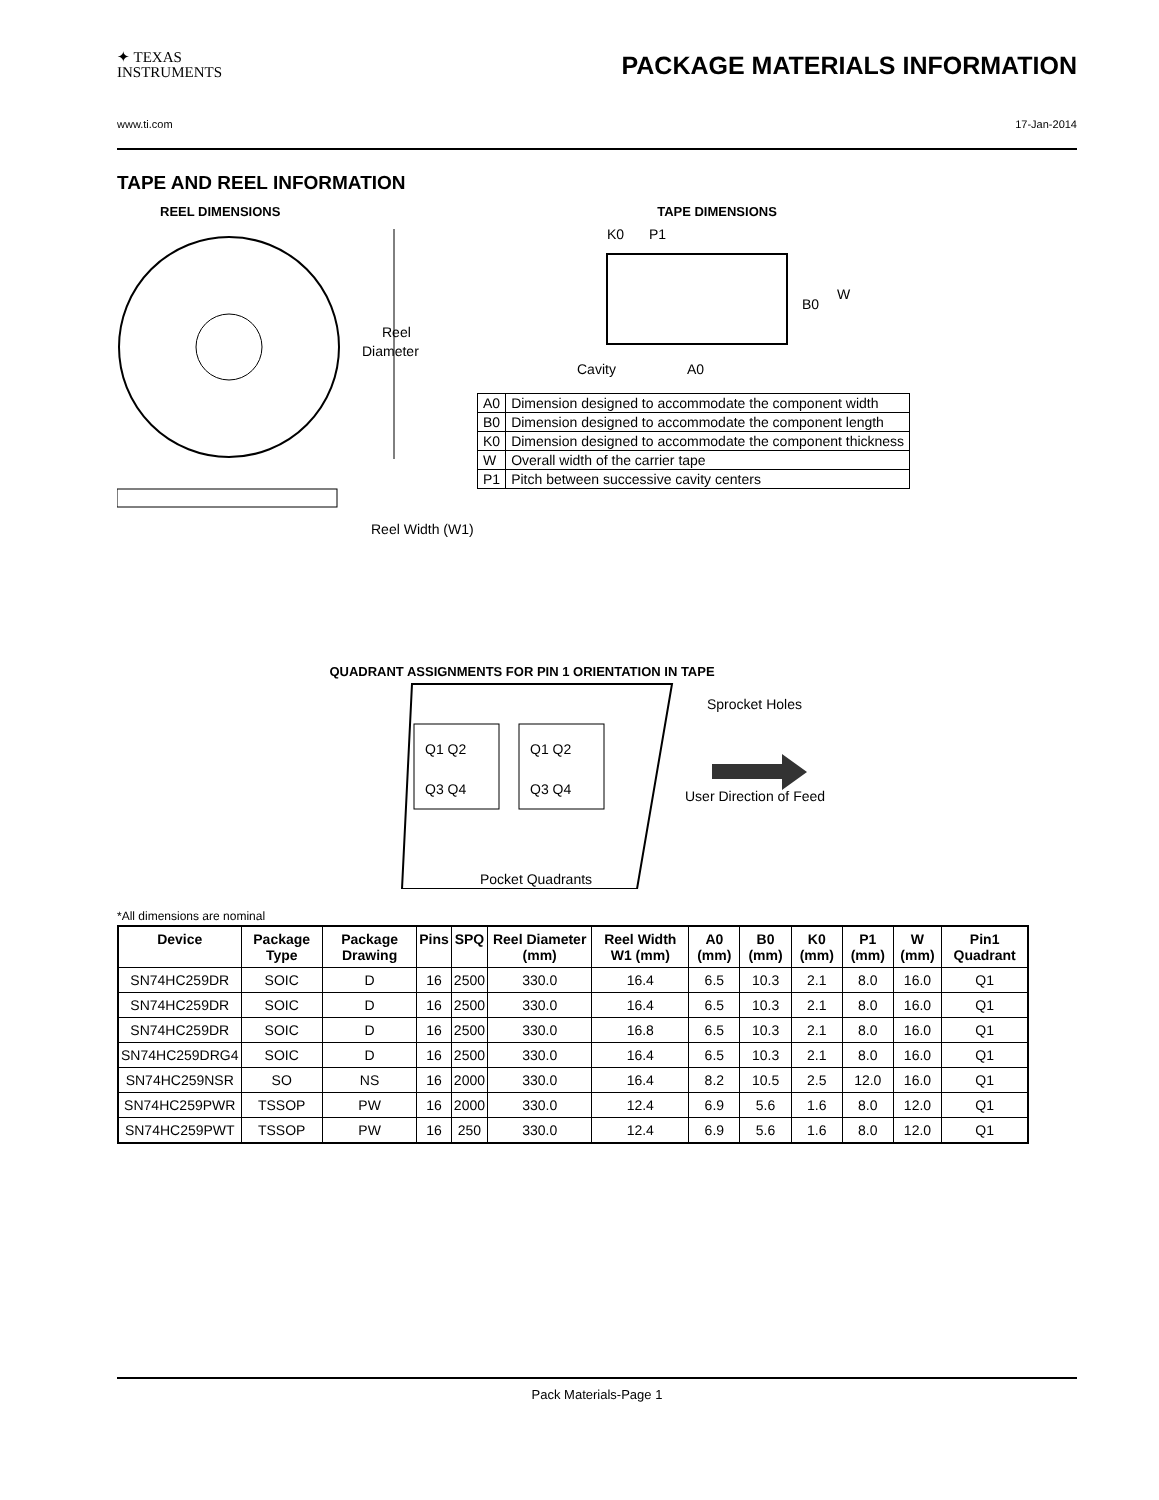✦ TEXAS
INSTRUMENTS
PACKAGE MATERIALS INFORMATION
www.ti.com 17-Jan-2014
TAPE AND REEL INFORMATION
REEL DIMENSIONS
Reel
Diameter
Reel Width (W1)
TAPE DIMENSIONS
K0
P1
B0
W
Cavity
A0
| A0 | Dimension designed to accommodate the component width |
| B0 | Dimension designed to accommodate the component length |
| K0 | Dimension designed to accommodate the component thickness |
| W | Overall width of the carrier tape |
| P1 | Pitch between successive cavity centers |
QUADRANT ASSIGNMENTS FOR PIN 1 ORIENTATION IN TAPE
Q1 Q2
Q3 Q4
Q1 Q2
Q3 Q4
Sprocket Holes
User Direction of Feed
Pocket Quadrants
*All dimensions are nominal
| Device | Package Type | Package Drawing | Pins | SPQ | Reel Diameter (mm) | Reel Width W1 (mm) | A0 (mm) | B0 (mm) | K0 (mm) | P1 (mm) | W (mm) | Pin1 Quadrant |
| --- | --- | --- | --- | --- | --- | --- | --- | --- | --- | --- | --- | --- |
| SN74HC259DR | SOIC | D | 16 | 2500 | 330.0 | 16.4 | 6.5 | 10.3 | 2.1 | 8.0 | 16.0 | Q1 |
| SN74HC259DR | SOIC | D | 16 | 2500 | 330.0 | 16.4 | 6.5 | 10.3 | 2.1 | 8.0 | 16.0 | Q1 |
| SN74HC259DR | SOIC | D | 16 | 2500 | 330.0 | 16.8 | 6.5 | 10.3 | 2.1 | 8.0 | 16.0 | Q1 |
| SN74HC259DRG4 | SOIC | D | 16 | 2500 | 330.0 | 16.4 | 6.5 | 10.3 | 2.1 | 8.0 | 16.0 | Q1 |
| SN74HC259NSR | SO | NS | 16 | 2000 | 330.0 | 16.4 | 8.2 | 10.5 | 2.5 | 12.0 | 16.0 | Q1 |
| SN74HC259PWR | TSSOP | PW | 16 | 2000 | 330.0 | 12.4 | 6.9 | 5.6 | 1.6 | 8.0 | 12.0 | Q1 |
| SN74HC259PWT | TSSOP | PW | 16 | 250 | 330.0 | 12.4 | 6.9 | 5.6 | 1.6 | 8.0 | 12.0 | Q1 |
Pack Materials-Page 1